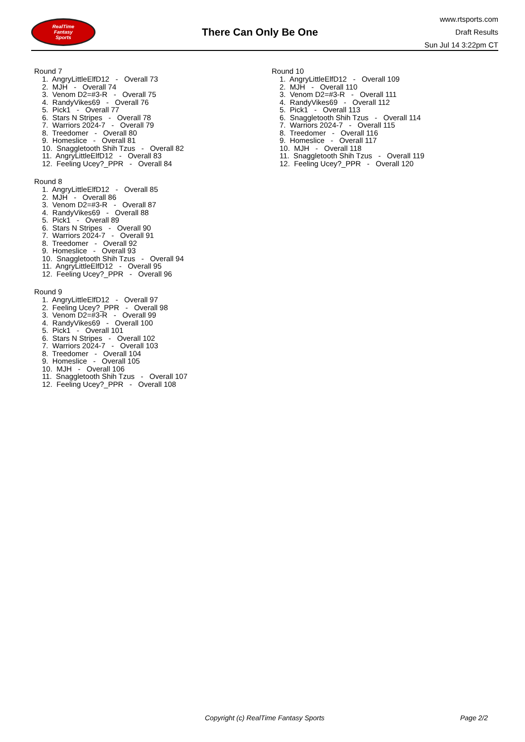RealTime
Fantasy
Sports
There Can Only Be One
www.rtsports.com
Draft Results
Sun Jul 14 3:22pm CT
Round 7
1. AngryLittleElfD12 - Overall 73 2. MJH - Overall 74 3. Venom D2=#3-R - Overall 75 4. RandyVikes69 - Overall 76 5. Pick1 - Overall 77 6. Stars N Stripes - Overall 78 7. Warriors 2024-7 - Overall 79 8. Treedomer - Overall 80 9. Homeslice - Overall 81 10. Snaggletooth Shih Tzus - Overall 82 11. AngryLittleElfD12 - Overall 83 12. Feeling Ucey?_PPR - Overall 84
Round 8
1. AngryLittleElfD12 - Overall 85 2. MJH - Overall 86 3. Venom D2=#3-R - Overall 87 4. RandyVikes69 - Overall 88 5. Pick1 - Overall 89 6. Stars N Stripes - Overall 90 7. Warriors 2024-7 - Overall 91 8. Treedomer - Overall 92 9. Homeslice - Overall 93 10. Snaggletooth Shih Tzus - Overall 94 11. AngryLittleElfD12 - Overall 95 12. Feeling Ucey?_PPR - Overall 96
Round 9
1. AngryLittleElfD12 - Overall 97 2. Feeling Ucey?_PPR - Overall 98 3. Venom D2=#3-R - Overall 99 4. RandyVikes69 - Overall 100 5. Pick1 - Overall 101 6. Stars N Stripes - Overall 102 7. Warriors 2024-7 - Overall 103 8. Treedomer - Overall 104 9. Homeslice - Overall 105 10. MJH - Overall 106 11. Snaggletooth Shih Tzus - Overall 107 12. Feeling Ucey?_PPR - Overall 108
Round 10
1. AngryLittleElfD12 - Overall 109 2. MJH - Overall 110 3. Venom D2=#3-R - Overall 111 4. RandyVikes69 - Overall 112 5. Pick1 - Overall 113 6. Snaggletooth Shih Tzus - Overall 114 7. Warriors 2024-7 - Overall 115 8. Treedomer - Overall 116 9. Homeslice - Overall 117 10. MJH - Overall 118 11. Snaggletooth Shih Tzus - Overall 119 12. Feeling Ucey?_PPR - Overall 120
Copyright (c) RealTime Fantasy Sports Page 2/2